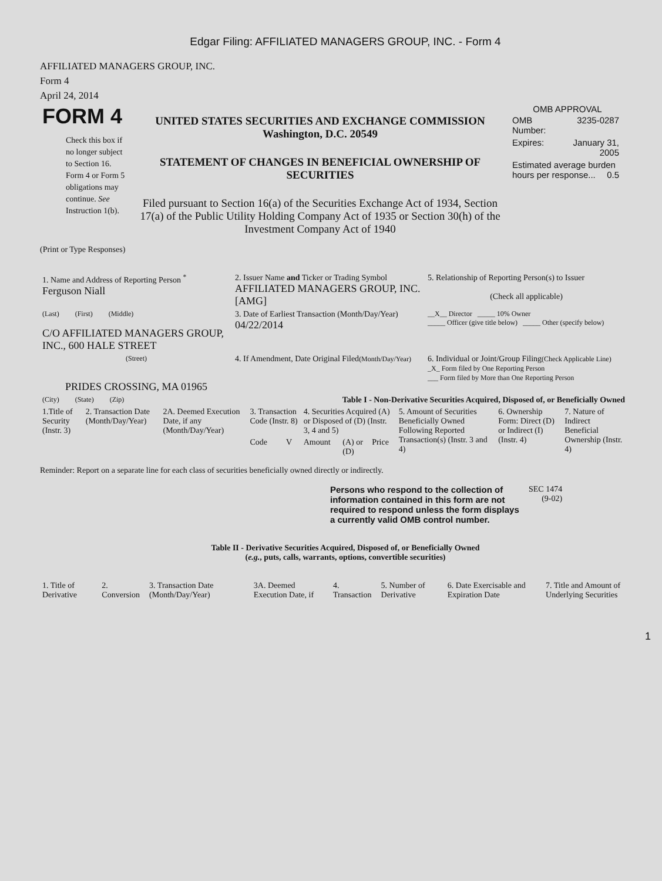Edgar Filing: AFFILIATED MANAGERS GROUP, INC. - Form 4
AFFILIATED MANAGERS GROUP, INC.
Form 4
April 24, 2014
| FORM 4 Check this box if no longer subject to Section 16. Form 4 or Form 5 obligations may continue. See Instruction 1(b). | UNITED STATES SECURITIES AND EXCHANGE COMMISSION Washington, D.C. 20549 STATEMENT OF CHANGES IN BENEFICIAL OWNERSHIP OF SECURITIES Filed pursuant to Section 16(a) of the Securities Exchange Act of 1934, Section 17(a) of the Public Utility Holding Company Act of 1935 or Section 30(h) of the Investment Company Act of 1940 | OMB APPROVAL / OMB Number: / 3235-0287 / / Expires: / January 31, 2005 / / Estimated average burden hours per response... 0.5 / / |
(Print or Type Responses)
| 1. Name and Address of Reporting Person <sup>*</sup> Ferguson Niall | 2. Issuer Name and Ticker or Trading Symbol AFFILIATED MANAGERS GROUP, INC. [AMG] | 5. Relationship of Reporting Person(s) to Issuer (Check all applicable) |
| (Last) (First) (Middle) C/O AFFILIATED MANAGERS GROUP, INC., 600 HALE STREET | 3. Date of Earliest Transaction (Month/Day/Year) 04/22/2014 | __X__ Director _____ 10% Owner _____ Officer (give title below) _____ Other (specify below) |
| (Street) PRIDES CROSSING, MA 01965 | 4. If Amendment, Date Original Filed (Month/Day/Year) | 6. Individual or Joint/Group Filing (Check Applicable Line) _X_ Form filed by One Reporting Person ___ Form filed by More than One Reporting Person |
| (City) (State) (Zip) | Table I - Non-Derivative Securities Acquired, Disposed of, or Beneficially Owned | |
| 1.Title of Security (Instr. 3) | 2. Transaction Date (Month/Day/Year) | 2A. Deemed Execution Date, if any (Month/Day/Year) | 3. Transaction Code (Instr. 8) | | 4. Securities Acquired (A) or Disposed of (D) (Instr. 3, 4 and 5) | | | 5. Amount of Securities Beneficially Owned Following Reported Transaction(s) (Instr. 3 and 4) | 6. Ownership Form: Direct (D) or Indirect (I) (Instr. 4) | 7. Nature of Indirect Beneficial Ownership (Instr. 4) |
| --- | --- | --- | --- | --- | --- | --- | --- | --- | --- | --- |
| | | | Code | V | Amount | (A) or (D) | Price | | | |
Reminder: Report on a separate line for each class of securities beneficially owned directly or indirectly.
| Persons who respond to the collection of information contained in this form are not required to respond unless the form displays a currently valid OMB control number. | SEC 1474 (9-02) |
Table II - Derivative Securities Acquired, Disposed of, or Beneficially Owned
(e.g., puts, calls, warrants, options, convertible securities)
| 1. Title of Derivative | 2. Conversion | 3. Transaction Date (Month/Day/Year) | 3A. Deemed Execution Date, if | 4. Transaction | 5. Number of Derivative | 6. Date Exercisable and Expiration Date | 7. Title and Amount of Underlying Securities |
| --- | --- | --- | --- | --- | --- | --- | --- |
1